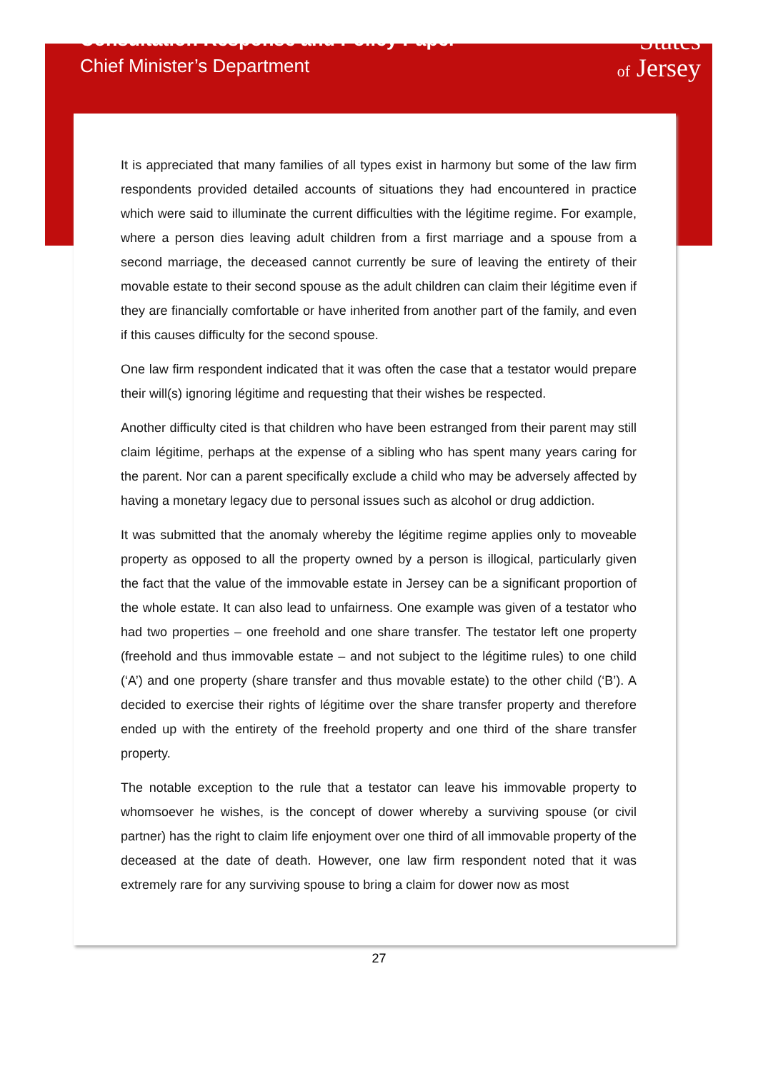Consultation Response and Policy Paper
Chief Minister’s Department
States
of Jersey
It is appreciated that many families of all types exist in harmony but some of the law firm respondents provided detailed accounts of situations they had encountered in practice which were said to illuminate the current difficulties with the légitime regime. For example, where a person dies leaving adult children from a first marriage and a spouse from a second marriage, the deceased cannot currently be sure of leaving the entirety of their movable estate to their second spouse as the adult children can claim their légitime even if they are financially comfortable or have inherited from another part of the family, and even if this causes difficulty for the second spouse.
One law firm respondent indicated that it was often the case that a testator would prepare their will(s) ignoring légitime and requesting that their wishes be respected.
Another difficulty cited is that children who have been estranged from their parent may still claim légitime, perhaps at the expense of a sibling who has spent many years caring for the parent. Nor can a parent specifically exclude a child who may be adversely affected by having a monetary legacy due to personal issues such as alcohol or drug addiction.
It was submitted that the anomaly whereby the légitime regime applies only to moveable property as opposed to all the property owned by a person is illogical, particularly given the fact that the value of the immovable estate in Jersey can be a significant proportion of the whole estate. It can also lead to unfairness. One example was given of a testator who had two properties – one freehold and one share transfer. The testator left one property (freehold and thus immovable estate – and not subject to the légitime rules) to one child (‘A’) and one property (share transfer and thus movable estate) to the other child (‘B’). A decided to exercise their rights of légitime over the share transfer property and therefore ended up with the entirety of the freehold property and one third of the share transfer property.
The notable exception to the rule that a testator can leave his immovable property to whomsoever he wishes, is the concept of dower whereby a surviving spouse (or civil partner) has the right to claim life enjoyment over one third of all immovable property of the deceased at the date of death. However, one law firm respondent noted that it was extremely rare for any surviving spouse to bring a claim for dower now as most
27